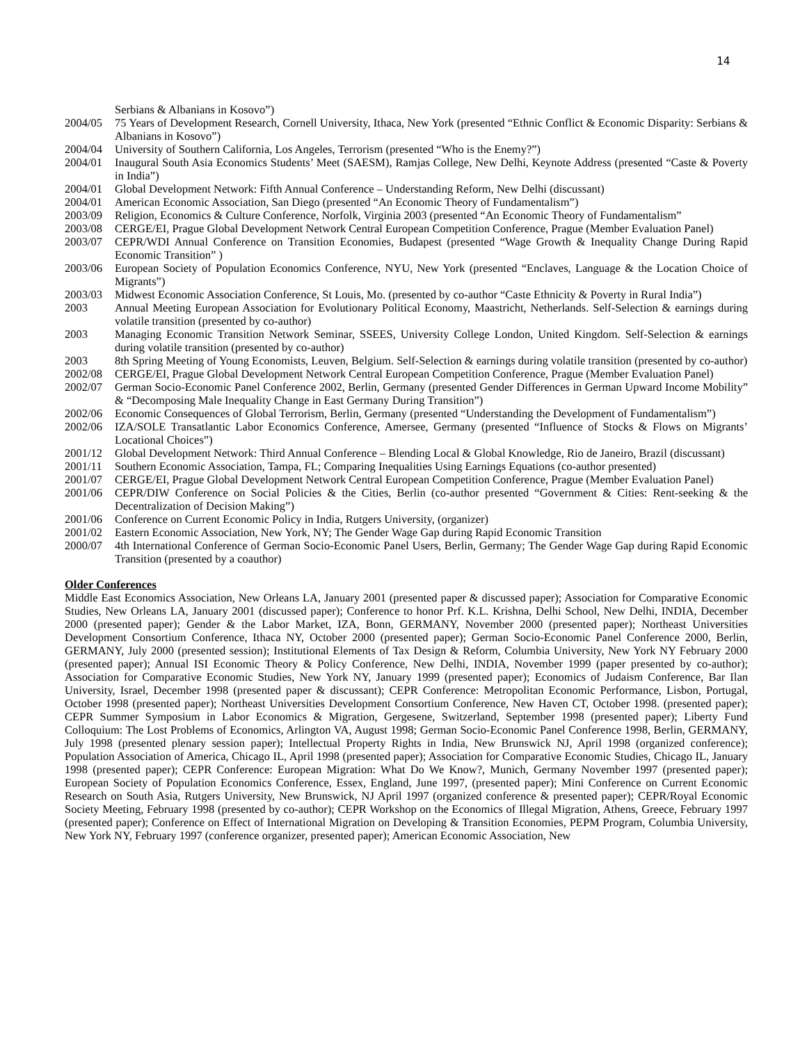14
Serbians & Albanians in Kosovo”)
2004/05 75 Years of Development Research, Cornell University, Ithaca, New York (presented “Ethnic Conflict & Economic Disparity: Serbians & Albanians in Kosovo”)
2004/04 University of Southern California, Los Angeles, Terrorism (presented “Who is the Enemy?”)
2004/01 Inaugural South Asia Economics Students’ Meet (SAESM), Ramjas College, New Delhi, Keynote Address (presented “Caste & Poverty in India”)
2004/01 Global Development Network: Fifth Annual Conference – Understanding Reform, New Delhi (discussant)
2004/01 American Economic Association, San Diego (presented “An Economic Theory of Fundamentalism”)
2003/09 Religion, Economics & Culture Conference, Norfolk, Virginia 2003 (presented “An Economic Theory of Fundamentalism”
2003/08 CERGE/EI, Prague Global Development Network Central European Competition Conference, Prague (Member Evaluation Panel)
2003/07 CEPR/WDI Annual Conference on Transition Economies, Budapest (presented “Wage Growth & Inequality Change During Rapid Economic Transition” )
2003/06 European Society of Population Economics Conference, NYU, New York (presented “Enclaves, Language & the Location Choice of Migrants”)
2003/03 Midwest Economic Association Conference, St Louis, Mo. (presented by co-author “Caste Ethnicity & Poverty in Rural India”)
2003 Annual Meeting European Association for Evolutionary Political Economy, Maastricht, Netherlands. Self-Selection & earnings during volatile transition (presented by co-author)
2003 Managing Economic Transition Network Seminar, SSEES, University College London, United Kingdom. Self-Selection & earnings during volatile transition (presented by co-author)
2003 8th Spring Meeting of Young Economists, Leuven, Belgium. Self-Selection & earnings during volatile transition (presented by co-author)
2002/08 CERGE/EI, Prague Global Development Network Central European Competition Conference, Prague (Member Evaluation Panel)
2002/07 German Socio-Economic Panel Conference 2002, Berlin, Germany (presented Gender Differences in German Upward Income Mobility” & “Decomposing Male Inequality Change in East Germany During Transition”)
2002/06 Economic Consequences of Global Terrorism, Berlin, Germany (presented “Understanding the Development of Fundamentalism”)
2002/06 IZA/SOLE Transatlantic Labor Economics Conference, Amersee, Germany (presented “Influence of Stocks & Flows on Migrants’ Locational Choices”)
2001/12 Global Development Network: Third Annual Conference – Blending Local & Global Knowledge, Rio de Janeiro, Brazil (discussant)
2001/11 Southern Economic Association, Tampa, FL; Comparing Inequalities Using Earnings Equations (co-author presented)
2001/07 CERGE/EI, Prague Global Development Network Central European Competition Conference, Prague (Member Evaluation Panel)
2001/06 CEPR/DIW Conference on Social Policies & the Cities, Berlin (co-author presented “Government & Cities: Rent-seeking & the Decentralization of Decision Making”)
2001/06 Conference on Current Economic Policy in India, Rutgers University, (organizer)
2001/02 Eastern Economic Association, New York, NY; The Gender Wage Gap during Rapid Economic Transition
2000/07 4th International Conference of German Socio-Economic Panel Users, Berlin, Germany; The Gender Wage Gap during Rapid Economic Transition (presented by a coauthor)
Older Conferences
Middle East Economics Association, New Orleans LA, January 2001 (presented paper & discussed paper); Association for Comparative Economic Studies, New Orleans LA, January 2001 (discussed paper); Conference to honor Prf. K.L. Krishna, Delhi School, New Delhi, INDIA, December 2000 (presented paper); Gender & the Labor Market, IZA, Bonn, GERMANY, November 2000 (presented paper); Northeast Universities Development Consortium Conference, Ithaca NY, October 2000 (presented paper); German Socio-Economic Panel Conference 2000, Berlin, GERMANY, July 2000 (presented session); Institutional Elements of Tax Design & Reform, Columbia University, New York NY February 2000 (presented paper); Annual ISI Economic Theory & Policy Conference, New Delhi, INDIA, November 1999 (paper presented by co-author); Association for Comparative Economic Studies, New York NY, January 1999 (presented paper); Economics of Judaism Conference, Bar Ilan University, Israel, December 1998 (presented paper & discussant); CEPR Conference: Metropolitan Economic Performance, Lisbon, Portugal, October 1998 (presented paper); Northeast Universities Development Consortium Conference, New Haven CT, October 1998. (presented paper); CEPR Summer Symposium in Labor Economics & Migration, Gergesene, Switzerland, September 1998 (presented paper); Liberty Fund Colloquium: The Lost Problems of Economics, Arlington VA, August 1998; German Socio-Economic Panel Conference 1998, Berlin, GERMANY, July 1998 (presented plenary session paper); Intellectual Property Rights in India, New Brunswick NJ, April 1998 (organized conference); Population Association of America, Chicago IL, April 1998 (presented paper); Association for Comparative Economic Studies, Chicago IL, January 1998 (presented paper); CEPR Conference: European Migration: What Do We Know?, Munich, Germany November 1997 (presented paper); European Society of Population Economics Conference, Essex, England, June 1997, (presented paper); Mini Conference on Current Economic Research on South Asia, Rutgers University, New Brunswick, NJ April 1997 (organized conference & presented paper); CEPR/Royal Economic Society Meeting, February 1998 (presented by co-author); CEPR Workshop on the Economics of Illegal Migration, Athens, Greece, February 1997 (presented paper); Conference on Effect of International Migration on Developing & Transition Economies, PEPM Program, Columbia University, New York NY, February 1997 (conference organizer, presented paper); American Economic Association, New